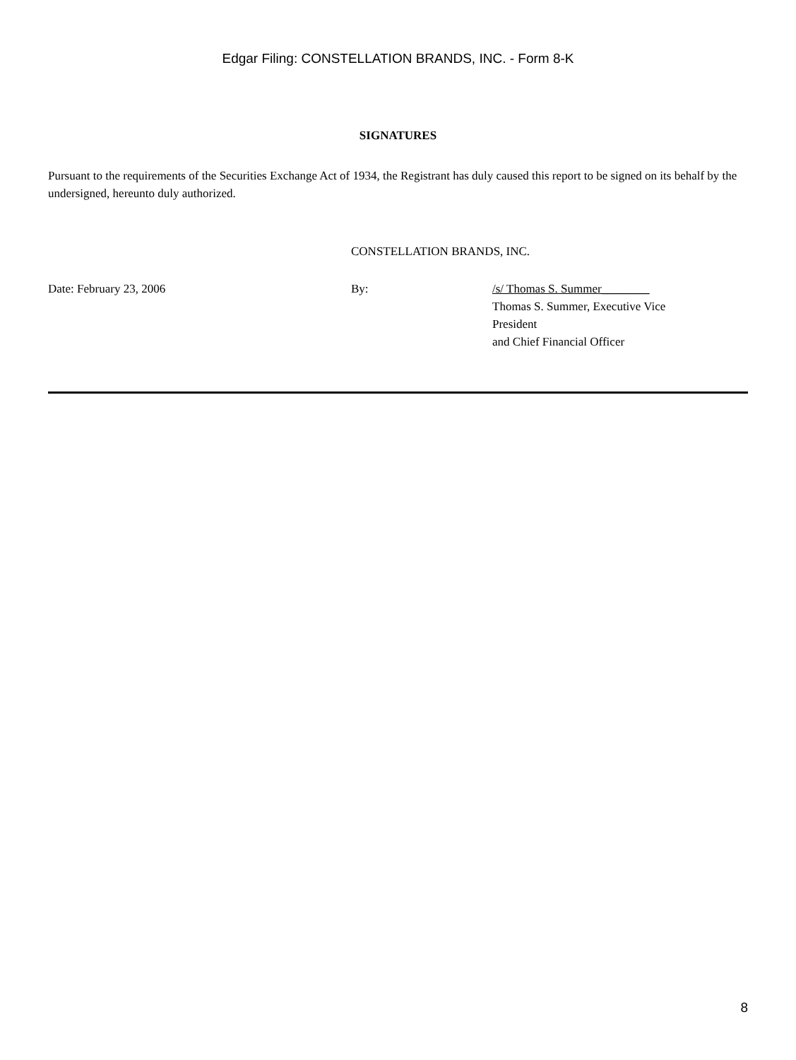Edgar Filing: CONSTELLATION BRANDS, INC. - Form 8-K
SIGNATURES
Pursuant to the requirements of the Securities Exchange Act of 1934, the Registrant has duly caused this report to be signed on its behalf by the undersigned, hereunto duly authorized.
CONSTELLATION BRANDS, INC.
Date: February 23, 2006 By: /s/ Thomas S. Summer________
Thomas S. Summer, Executive Vice
President
and Chief Financial Officer
8